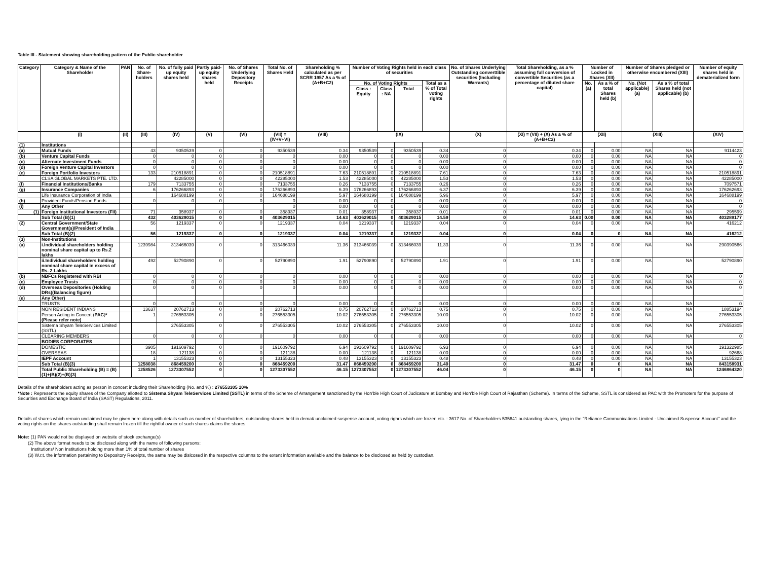Table III - Statement showing shareholding pattern of the Public shareholder
| Category | Category & Name of the Shareholder | PAN | No. of Share-holders | No. of fully paid up equity shares held | Partly paid-up equity shares held | No. of Shares Underlying Depository Receipts | Total No. of Shares Held | Shareholding % calculated as per SCRR 1957 As a % of (A+B+C2) | Number of Voting Rights held in each class of securities | | | | No. of Shares Underlying Outstanding converttible securities (Including Warrants) | Total Shareholding, as a % assuming full conversion of convertible Securities (as a percentage of diluted share capital) | Number of Locked in Shares (XII) | | Number of Shares pledged or otherwise encumbered (XIII) | | Number of equity shares held in dematerialized form |
| --- | --- | --- | --- | --- | --- | --- | --- | --- | --- | --- | --- | --- | --- | --- | --- | --- | --- | --- | --- |
| | | | | | | | | | No. of Voting Rights | | | Total as a % of Total voting rights | | | No. (a) | As a % of total Shares held (b) | No. (Not applicable) (a) | As a % of total Shares held (not applicable) (b) | |
| | | | | | | | | | Class : Equity | Class : NA | Total | | | | | | | | |
| | (I) | (II) | (III) | (IV) | (V) | (VI) | (VII) = (IV+V+VI) | (VIII) | (IX) | | | | (X) | (XI) = (VII) + (X) As a % of (A+B+C2) | (XII) | | (XIII) | | (XIV) |
| (1) | Institutions | | | | | | | | | | | | | | | | | | |
| (a) | Mutual Funds | | 43 | 9350539 | 0 | 0 | 9350539 | 0.34 | 9350539 | 0 | 9350539 | 0.34 | 0 | 0.34 | 0 | 0.00 | NA | NA | 9114423 |
| (b) | Venture Capital Funds | | 0 | 0 | 0 | 0 | 0 | 0.00 | 0 | 0 | 0 | 0.00 | 0 | 0.00 | 0 | 0.00 | NA | NA | 0 |
| (c) | Alternate Investment Funds | | 0 | 0 | 0 | 0 | 0 | 0.00 | 0 | 0 | 0 | 0.00 | 0 | 0.00 | 0 | 0.00 | NA | NA | 0 |
| (d) | Foreign Venture Capital Investors | | 0 | 0 | 0 | 0 | 0 | 0.00 | 0 | 0 | 0 | 0.00 | 0 | 0.00 | 0 | 0.00 | NA | NA | 0 |
| (e) | Foreign Portfolio Investors | | 133 | 210518891 | 0 | 0 | 210518891 | 7.63 | 210518891 | 0 | 210518891 | 7.61 | 0 | 7.63 | 0 | 0.00 | NA | NA | 210518891 |
| | CLSA GLOBAL MARKETS PTE. LTD. | | | 42285000 | 0 | 0 | 42285000 | 1.53 | 42285000 | 0 | 42285000 | 1.53 | 0 | 1.53 | 0 | 0.00 | NA | NA | 42285000 |
| (f) | Financial Institutions/Banks | | 179 | 7133755 | 0 | 0 | 7133755 | 0.26 | 7133755 | 0 | 7133755 | 0.26 | 0 | 0.26 | 0 | 0.00 | NA | NA | 7097571 |
| (g) | Insurance Companies | | 6 | 176266893 | 0 | 0 | 176266893 | 6.39 | 176266893 | 0 | 176266893 | 6.37 | 0 | 6.39 | 0 | 0.00 | NA | NA | 176262693 |
| | Life Insurance Corporation of India | | | 164688199 | 0 | 0 | 164688199 | 5.97 | 164688199 | 0 | 164688199 | 5.96 | 0 | 5.97 | 0 | 0.00 | NA | NA | 164688199 |
| (h) | Provident Funds/Pension Funds | | 0 | 0 | 0 | 0 | 0 | 0.00 | 0 | 0 | 0 | 0.00 | 0 | 0.00 | 0 | 0.00 | NA | NA | 0 |
| (i) | Any Other | | | | | | 0 | 0.00 | 0 | 0 | 0 | 0.00 | 0 | 0.00 | 0 | 0.00 | NA | NA | 0 |
| (1) | Foreign Institutional Investors (FII) | | 71 | 358937 | 0 | 0 | 358937 | 0.01 | 358937 | 0 | 358937 | 0.01 | 0 | 0.01 | 0 | 0.00 | NA | NA | 295599 |
| | Sub Total (B)(1) | | 432 | 403629015 | 0 | 0 | 403629015 | 14.63 | 403629015 | 0 | 403629015 | 14.59 | 0 | 14.63 | 0.00 | 0.00 | NA | NA | 403289177 |
| (2) | Central Government/State Government(s)/President of India | | 56 | 1219337 | 0 | 0 | 1219337 | 0.04 | 1219337 | 0 | 1219337 | 0.04 | 0 | 0.04 | 0 | 0.00 | NA | NA | 416212 |
| | Sub Total (B)(2) | | 56 | 1219337 | 0 | 0 | 1219337 | 0.04 | 1219337 | 0 | 1219337 | 0.04 | 0 | 0.04 | 0 | 0 | NA | NA | 416212 |
| (3) | Non-Institutions | | | | | | | | | | | | | | | | | | |
| (a) | i.Individual shareholders holding nominal share capital up to Rs.2 lakhs | | 1239984 | 313466039 | 0 | 0 | 313466039 | 11.36 | 313466039 | 0 | 313466039 | 11.33 | 0 | 11.36 | 0 | 0.00 | NA | NA | 290390566 |
| | ii.Individual shareholders holding nominal share capital in excess of Rs. 2 Lakhs | | 492 | 52790890 | 0 | 0 | 52790890 | 1.91 | 52790890 | 0 | 52790890 | 1.91 | 0 | 1.91 | 0 | 0.00 | NA | NA | 52790890 |
| (b) | NBFCs Registered with RBI | | 0 | 0 | 0 | 0 | 0 | 0.00 | 0 | 0 | 0 | 0.00 | 0 | 0.00 | 0 | 0.00 | NA | NA | 0 |
| (c) | Employee Trusts | | 0 | 0 | 0 | 0 | 0 | 0.00 | 0 | 0 | 0 | 0.00 | 0 | 0.00 | 0 | 0.00 | NA | NA | 0 |
| (d) | Overseas Depositories (Holding DRs)(Balancing figure) | | 0 | 0 | 0 | 0 | 0 | 0.00 | 0 | 0 | 0 | 0.00 | 0 | 0.00 | 0 | 0.00 | NA | NA | 0 |
| (e) | Any Other) | | | | | | | | | | | | | | | | | | |
| | TRUSTS | | 0 | 0 | 0 | 0 | 0 | 0.00 | 0 | 0 | 0 | 0.00 | 0 | 0.00 | 0 | 0.00 | NA | NA | 0 |
| | NON RESIDENT INDIANS | | 13637 | 20762713 | 0 | 0 | 20762713 | 0.75 | 20762713 | 0 | 20762713 | 0.75 | 0 | 0.75 | 0 | 0.00 | NA | NA | 18853194 |
| | Person Acting in Concert ( PAC ) * (Please refer note) | | 1 | 276553305 | 0 | 0 | 276553305 | 10.02 | 276553305 | 0 | 276553305 | 10.00 | 0 | 10.02 | 0 | 0.00 | NA | NA | 276553305 |
| | Sistema Shyam TeleServices Limited (SSTL) | | | 276553305 | 0 | 0 | 276553305 | 10.02 | 276553305 | 0 | 276553305 | 10.00 | 0 | 10.02 | 0 | 0.00 | NA | NA | 276553305 |
| | CLEARING MEMBERS | | 0 | 0 | 0 | 0 | 0 | 0.00 | 0 | 0 | 0 | 0.00 | 0 | 0.00 | 0 | 0.00 | NA | NA | 0 |
| | BODIES CORPORATES | | | | | | | | | | | | | | | | | | |
| | DOMESTIC | | 3905 | 191609792 | 0 | 0 | 191609792 | 6.94 | 191609792 | 0 | 191609792 | 6.93 | 0 | 6.94 | 0 | 0.00 | NA | NA | 191322985 |
| | OVERSEAS | | 18 | 121138 | 0 | 0 | 121138 | 0.00 | 121138 | 0 | 121138 | 0.00 | 0 | 0.00 | 0 | 0.00 | NA | NA | 92668 |
| | IEPF Account | | 1 | 13155323 | 0 | 0 | 13155323 | 0.48 | 13155323 | 0 | 13155323 | 0.48 | 0 | 0.48 | 0 | 0.00 | NA | NA | 13155323 |
| | Sub Total (B)(3) | | 1258038 | 868459200 | 0 | 0 | 868459200 | 31.47 | 868459200 | 0 | 868459200 | 31.40 | 0 | 31.47 | 0 | 0 | NA | NA | 843158931 |
| | Total Public Shareholding (B) = (B)(1)+(B)(2)+(B)(3) | | 1258526 | 1273307552 | 0 | 0 | 1273307552 | 46.15 | 1273307552 | 0 | 1273307552 | 46.04 | 0 | 46.15 | 0 | 0 | NA | NA | 1246864320 |
Details of the shareholders acting as person in concert including their Shareholding (No. and %) : 276553305 10%
*Note : Represents the equity shares of the Company allotted to Sistema Shyam TeleServices Limited (SSTL) in terms of the Scheme of Arrangement sanctioned by the Hon'ble High Court of Judicature at Bombay and Hon'ble High Court of Rajasthan (Scheme). In terms of the Scheme, SSTL is considered as PAC with the Promoters for the purpose of Securities and Exchange Board of India (SAST) Regulations, 2011.
Details of shares which remain unclaimed may be given here along with details such as number of shareholders, outstanding shares held in demat/ unclaimed suspense account, voting righrs which are frozen etc. : 3617 No. of Shareholders 535641 outstanding shares, lying in the "Reliance Communications Limited - Unclaimed Suspense Account" and the voting rights on the shares outstanding shall remain frozen till the rightful owner of such shares claims the shares.
Note: (1) PAN would not be displayed on website of stock exchange(s)
(2) The above format needs to be disclosed along with the name of following persons:
Institutions/ Non Institutions holding more than 1% of total number of shares
(3) W.r.t. the information pertaining to Depository Receipts, the same may be dislcosed in the respective columns to the extent information available and the balance to be disclosed as held by custodian.